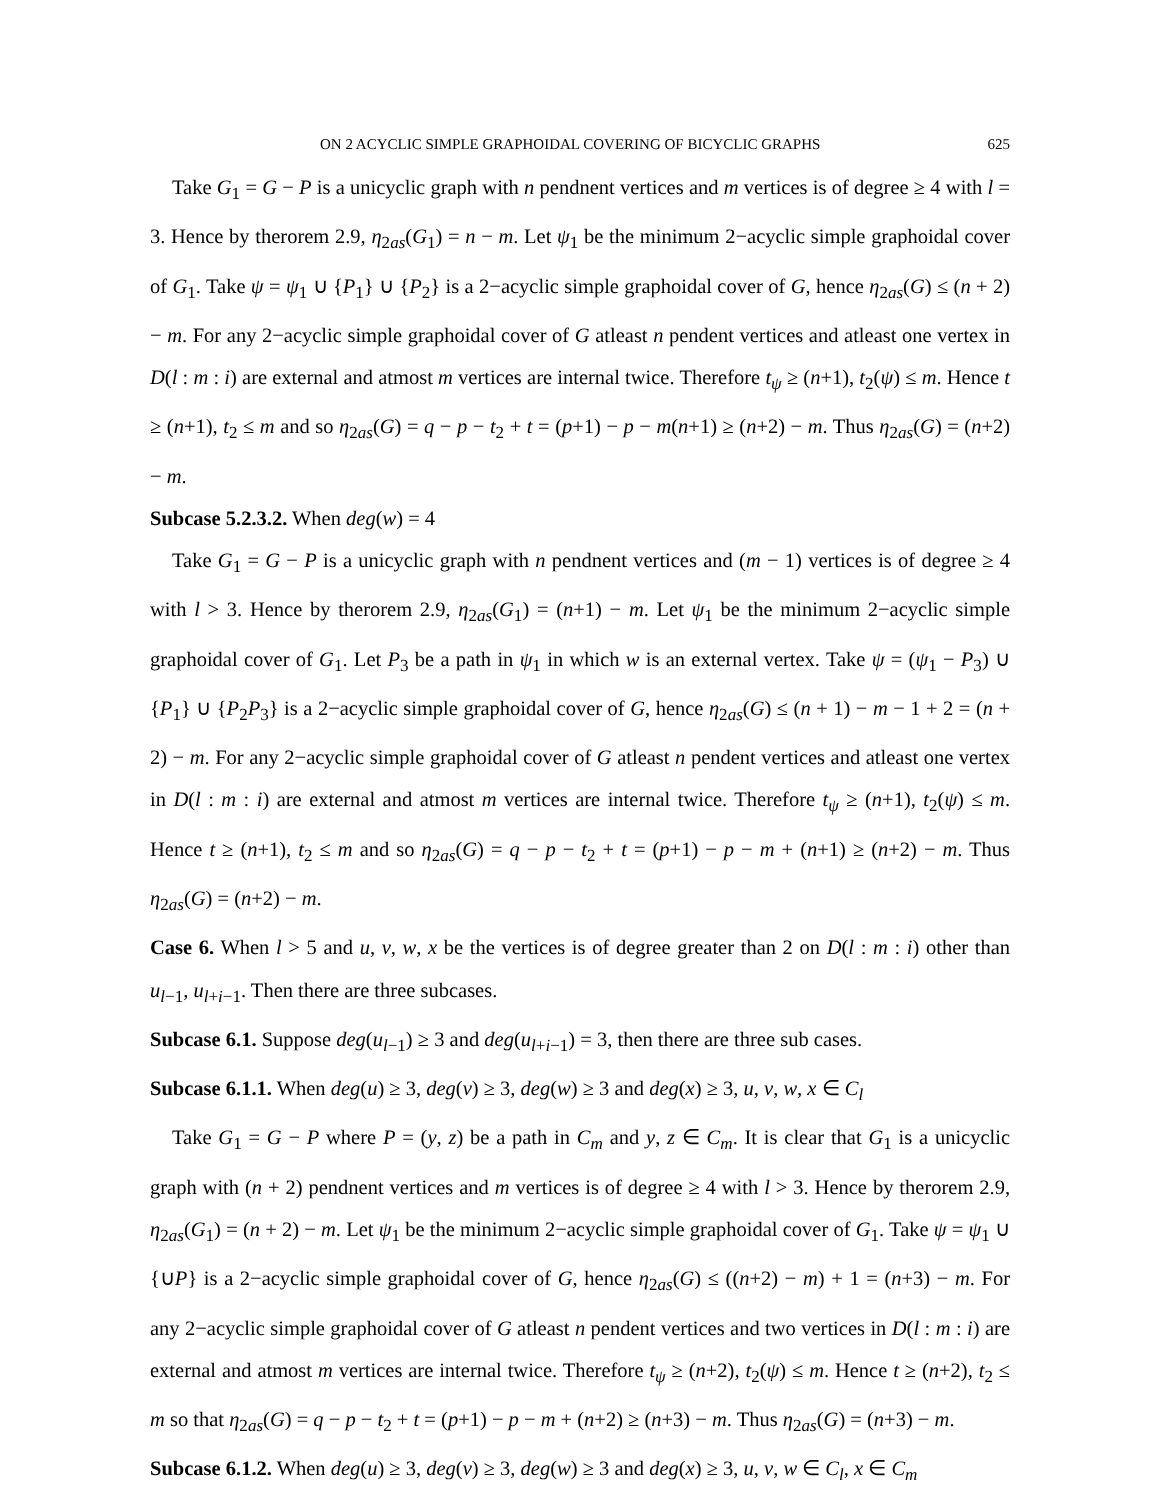ON 2 ACYCLIC SIMPLE GRAPHOIDAL COVERING OF BICYCLIC GRAPHS 625
Take G<sub>1</sub> = G − P is a unicyclic graph with n pendnent vertices and m vertices is of degree ≥ 4 with l = 3. Hence by therorem 2.9, η<sub>2as</sub>(G<sub>1</sub>) = n − m. Let ψ<sub>1</sub> be the minimum 2−acyclic simple graphoidal cover of G<sub>1</sub>. Take ψ = ψ<sub>1</sub> ∪ {P<sub>1</sub>} ∪ {P<sub>2</sub>} is a 2−acyclic simple graphoidal cover of G, hence η<sub>2as</sub>(G) ≤ (n + 2) − m. For any 2−acyclic simple graphoidal cover of G atleast n pendent vertices and atleast one vertex in D(l : m : i) are external and atmost m vertices are internal twice. Therefore t<sub>ψ</sub> ≥ (n+1), t<sub>2</sub>(ψ) ≤ m. Hence t ≥ (n+1), t<sub>2</sub> ≤ m and so η<sub>2as</sub>(G) = q − p − t<sub>2</sub> + t = (p+1) − p − m(n+1) ≥ (n+2) − m. Thus η<sub>2as</sub>(G) = (n+2) − m.
Subcase 5.2.3.2. When deg(w) = 4
Take G<sub>1</sub> = G − P is a unicyclic graph with n pendnent vertices and (m − 1) vertices is of degree ≥ 4 with l > 3. Hence by therorem 2.9, η<sub>2as</sub>(G<sub>1</sub>) = (n+1) − m. Let ψ<sub>1</sub> be the minimum 2−acyclic simple graphoidal cover of G<sub>1</sub>. Let P<sub>3</sub> be a path in ψ<sub>1</sub> in which w is an external vertex. Take ψ = (ψ<sub>1</sub> − P<sub>3</sub>) ∪ {P<sub>1</sub>} ∪ {P<sub>2</sub>P<sub>3</sub>} is a 2−acyclic simple graphoidal cover of G, hence η<sub>2as</sub>(G) ≤ (n + 1) − m − 1 + 2 = (n + 2) − m. For any 2−acyclic simple graphoidal cover of G atleast n pendent vertices and atleast one vertex in D(l : m : i) are external and atmost m vertices are internal twice. Therefore t<sub>ψ</sub> ≥ (n+1), t<sub>2</sub>(ψ) ≤ m. Hence t ≥ (n+1), t<sub>2</sub> ≤ m and so η<sub>2as</sub>(G) = q − p − t<sub>2</sub> + t = (p+1) − p − m + (n+1) ≥ (n+2) − m. Thus η<sub>2as</sub>(G) = (n+2) − m.
Case 6. When l > 5 and u, v, w, x be the vertices is of degree greater than 2 on D(l : m : i) other than u<sub>l−1</sub>, u<sub>l+i−1</sub>. Then there are three subcases.
Subcase 6.1. Suppose deg(u<sub>l−1</sub>) ≥ 3 and deg(u<sub>l+i−1</sub>) = 3, then there are three sub cases.
Subcase 6.1.1. When deg(u) ≥ 3, deg(v) ≥ 3, deg(w) ≥ 3 and deg(x) ≥ 3, u, v, w, x ∈ C<sub>l</sub>
Take G<sub>1</sub> = G − P where P = (y, z) be a path in C<sub>m</sub> and y, z ∈ C<sub>m</sub>. It is clear that G<sub>1</sub> is a unicyclic graph with (n + 2) pendnent vertices and m vertices is of degree ≥ 4 with l > 3. Hence by therorem 2.9, η<sub>2as</sub>(G<sub>1</sub>) = (n + 2) − m. Let ψ<sub>1</sub> be the minimum 2−acyclic simple graphoidal cover of G<sub>1</sub>. Take ψ = ψ<sub>1</sub> ∪ {∪P} is a 2−acyclic simple graphoidal cover of G, hence η<sub>2as</sub>(G) ≤ ((n+2) − m) + 1 = (n+3) − m. For any 2−acyclic simple graphoidal cover of G atleast n pendent vertices and two vertices in D(l : m : i) are external and atmost m vertices are internal twice. Therefore t<sub>ψ</sub> ≥ (n+2), t<sub>2</sub>(ψ) ≤ m. Hence t ≥ (n+2), t<sub>2</sub> ≤ m so that η<sub>2as</sub>(G) = q − p − t<sub>2</sub> + t = (p+1) − p − m + (n+2) ≥ (n+3) − m. Thus η<sub>2as</sub>(G) = (n+3) − m.
Subcase 6.1.2. When deg(u) ≥ 3, deg(v) ≥ 3, deg(w) ≥ 3 and deg(x) ≥ 3, u, v, w ∈ C<sub>l</sub>, x ∈ C<sub>m</sub>